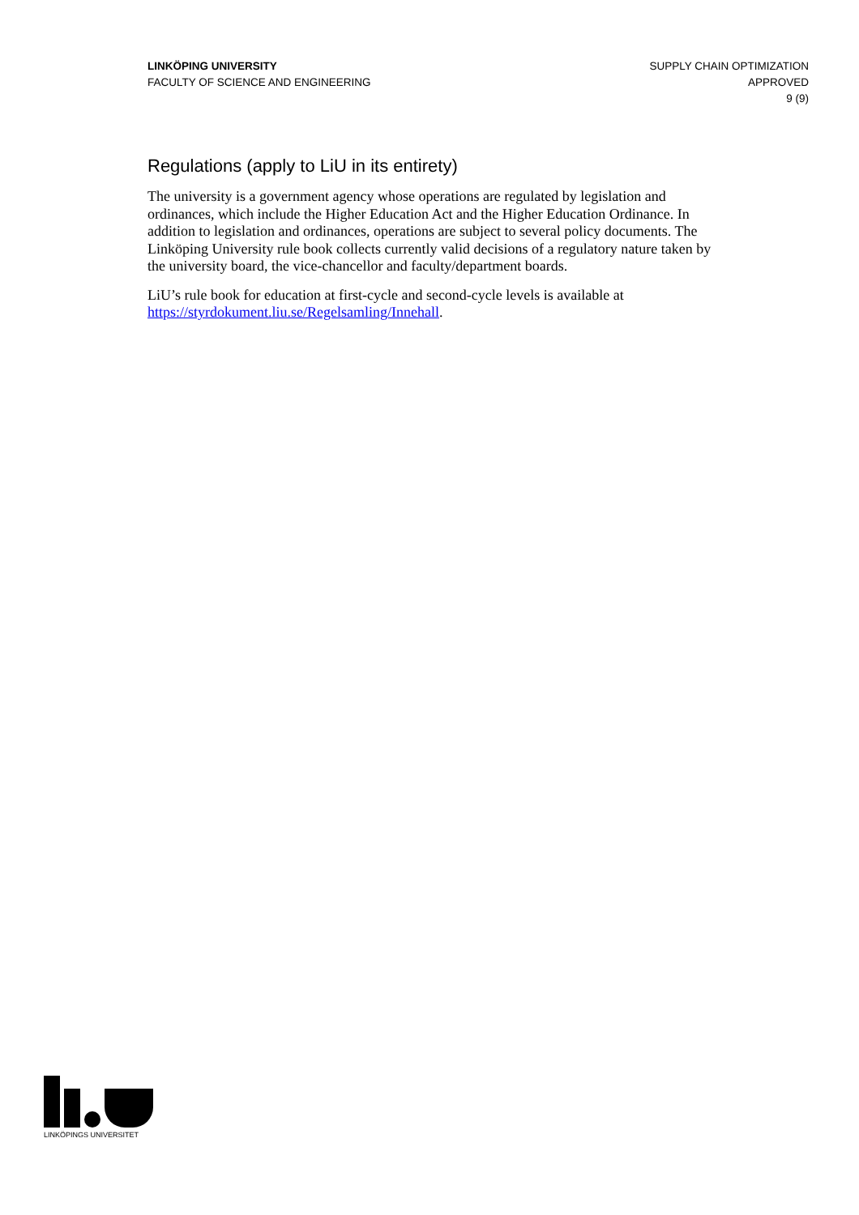LINKÖPING UNIVERSITY
FACULTY OF SCIENCE AND ENGINEERING
SUPPLY CHAIN OPTIMIZATION
APPROVED
9 (9)
Regulations (apply to LiU in its entirety)
The university is a government agency whose operations are regulated by legislation and ordinances, which include the Higher Education Act and the Higher Education Ordinance. In addition to legislation and ordinances, operations are subject to several policy documents. The Linköping University rule book collects currently valid decisions of a regulatory nature taken by the university board, the vice-chancellor and faculty/department boards.
LiU’s rule book for education at first-cycle and second-cycle levels is available at https://styrdokument.liu.se/Regelsamling/Innehall.
LINKÖPINGS UNIVERSITET